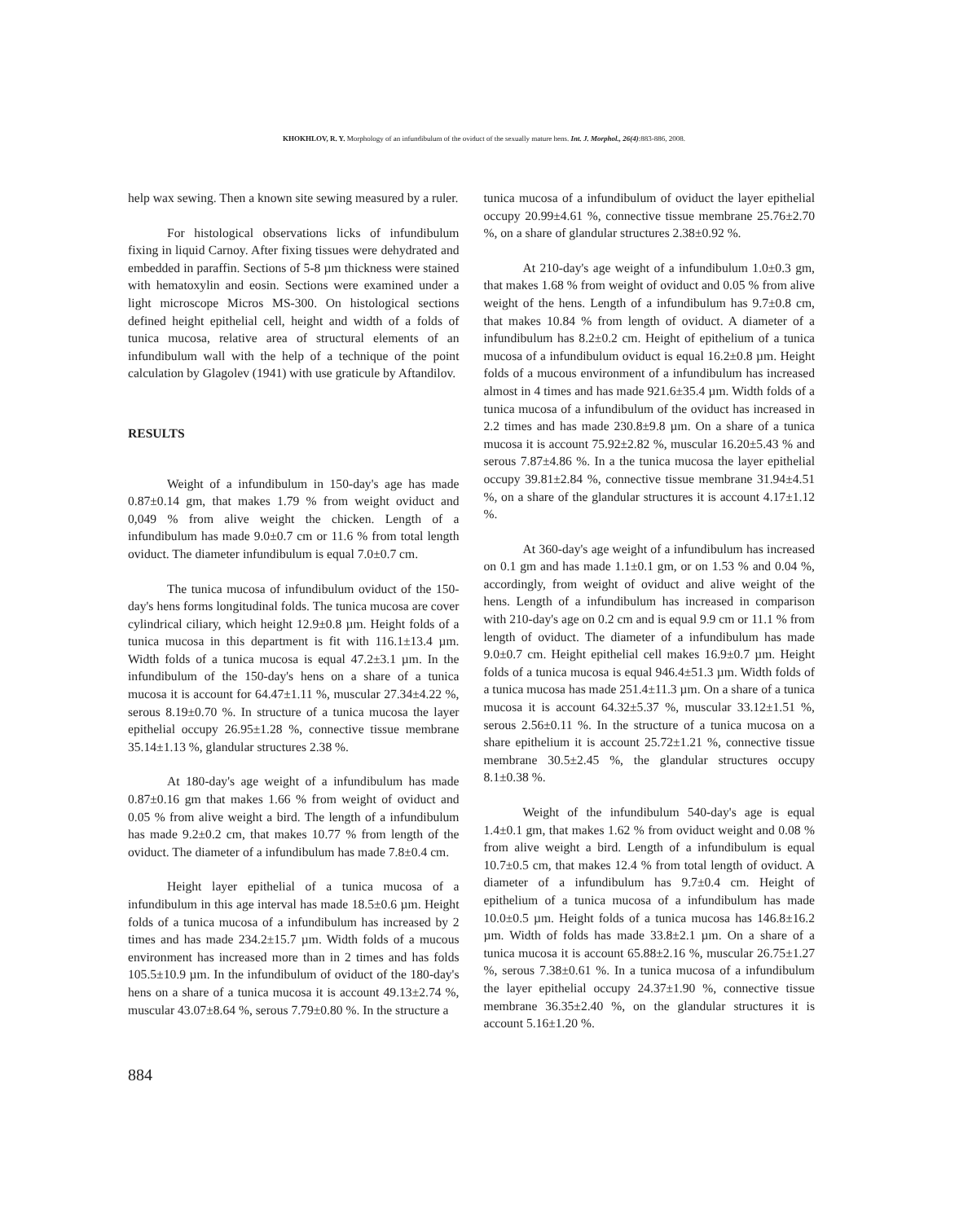KHOKHLOV, R. Y. Morphology of an infundibulum of the oviduct of the sexually mature hens. Int. J. Morphol., 26(4):883-886, 2008.
help wax sewing. Then a known site sewing measured by a ruler.
For histological observations licks of infundibulum fixing in liquid Carnoy. After fixing tissues were dehydrated and embedded in paraffin. Sections of 5-8 µm thickness were stained with hematoxylin and eosin. Sections were examined under a light microscope Micros MS-300. On histological sections defined height epithelial cell, height and width of a folds of tunica mucosa, relative area of structural elements of an infundibulum wall with the help of a technique of the point calculation by Glagolev (1941) with use graticule by Aftandilov.
RESULTS
Weight of a infundibulum in 150-day's age has made 0.87±0.14 gm, that makes 1.79 % from weight oviduct and 0,049 % from alive weight the chicken. Length of a infundibulum has made 9.0±0.7 cm or 11.6 % from total length oviduct. The diameter infundibulum is equal 7.0±0.7 cm.
The tunica mucosa of infundibulum oviduct of the 150-day's hens forms longitudinal folds. The tunica mucosa are cover cylindrical ciliary, which height 12.9±0.8 µm. Height folds of a tunica mucosa in this department is fit with 116.1±13.4 µm. Width folds of a tunica mucosa is equal 47.2±3.1 µm. In the infundibulum of the 150-day's hens on a share of a tunica mucosa it is account for 64.47±1.11 %, muscular 27.34±4.22 %, serous 8.19±0.70 %. In structure of a tunica mucosa the layer epithelial occupy 26.95±1.28 %, connective tissue membrane 35.14±1.13 %, glandular structures 2.38 %.
At 180-day's age weight of a infundibulum has made 0.87±0.16 gm that makes 1.66 % from weight of oviduct and 0.05 % from alive weight a bird. The length of a infundibulum has made 9.2±0.2 cm, that makes 10.77 % from length of the oviduct. The diameter of a infundibulum has made 7.8±0.4 cm.
Height layer epithelial of a tunica mucosa of a infundibulum in this age interval has made 18.5±0.6 µm. Height folds of a tunica mucosa of a infundibulum has increased by 2 times and has made 234.2±15.7 µm. Width folds of a mucous environment has increased more than in 2 times and has folds 105.5±10.9 µm. In the infundibulum of oviduct of the 180-day's hens on a share of a tunica mucosa it is account 49.13±2.74 %, muscular 43.07±8.64 %, serous 7.79±0.80 %. In the structure a
tunica mucosa of a infundibulum of oviduct the layer epithelial occupy 20.99±4.61 %, connective tissue membrane 25.76±2.70 %, on a share of glandular structures 2.38±0.92 %.
At 210-day's age weight of a infundibulum 1.0±0.3 gm, that makes 1.68 % from weight of oviduct and 0.05 % from alive weight of the hens. Length of a infundibulum has 9.7±0.8 cm, that makes 10.84 % from length of oviduct. A diameter of a infundibulum has 8.2±0.2 cm. Height of epithelium of a tunica mucosa of a infundibulum oviduct is equal 16.2±0.8 µm. Height folds of a mucous environment of a infundibulum has increased almost in 4 times and has made 921.6±35.4 µm. Width folds of a tunica mucosa of a infundibulum of the oviduct has increased in 2.2 times and has made 230.8±9.8 µm. On a share of a tunica mucosa it is account 75.92±2.82 %, muscular 16.20±5.43 % and serous 7.87±4.86 %. In a the tunica mucosa the layer epithelial occupy 39.81±2.84 %, connective tissue membrane 31.94±4.51 %, on a share of the glandular structures it is account 4.17±1.12 %.
At 360-day's age weight of a infundibulum has increased on 0.1 gm and has made 1.1±0.1 gm, or on 1.53 % and 0.04 %, accordingly, from weight of oviduct and alive weight of the hens. Length of a infundibulum has increased in comparison with 210-day's age on 0.2 cm and is equal 9.9 cm or 11.1 % from length of oviduct. The diameter of a infundibulum has made 9.0±0.7 cm. Height epithelial cell makes 16.9±0.7 µm. Height folds of a tunica mucosa is equal 946.4±51.3 µm. Width folds of a tunica mucosa has made 251.4±11.3 µm. On a share of a tunica mucosa it is account 64.32±5.37 %, muscular 33.12±1.51 %, serous 2.56±0.11 %. In the structure of a tunica mucosa on a share epithelium it is account 25.72±1.21 %, connective tissue membrane 30.5±2.45 %, the glandular structures occupy 8.1±0.38 %.
Weight of the infundibulum 540-day's age is equal 1.4±0.1 gm, that makes 1.62 % from oviduct weight and 0.08 % from alive weight a bird. Length of a infundibulum is equal 10.7±0.5 cm, that makes 12.4 % from total length of oviduct. A diameter of a infundibulum has 9.7±0.4 cm. Height of epithelium of a tunica mucosa of a infundibulum has made 10.0±0.5 µm. Height folds of a tunica mucosa has 146.8±16.2 µm. Width of folds has made 33.8±2.1 µm. On a share of a tunica mucosa it is account 65.88±2.16 %, muscular 26.75±1.27 %, serous 7.38±0.61 %. In a tunica mucosa of a infundibulum the layer epithelial occupy 24.37±1.90 %, connective tissue membrane 36.35±2.40 %, on the glandular structures it is account 5.16±1.20 %.
884